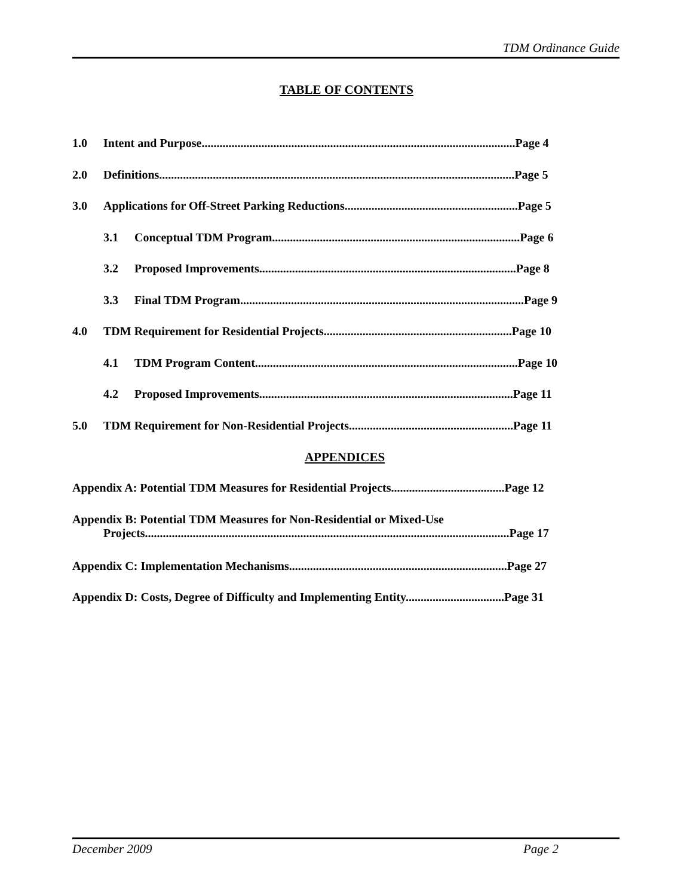TDM Ordinance Guide
TABLE OF CONTENTS
1.0 Intent and Purpose.........................................................................................................Page 4
2.0 Definitions.......................................................................................................................Page 5
3.0 Applications for Off-Street Parking Reductions..........................................................Page 5
3.1 Conceptual TDM Program...................................................................................Page 6
3.2 Proposed Improvements......................................................................................Page 8
3.3 Final TDM Program...............................................................................................Page 9
4.0 TDM Requirement for Residential Projects...............................................................Page 10
4.1 TDM Program Content........................................................................................Page 10
4.2 Proposed Improvements.....................................................................................Page 11
5.0 TDM Requirement for Non-Residential Projects.......................................................Page 11
APPENDICES
Appendix A: Potential TDM Measures for Residential Projects......................................Page 12
Appendix B: Potential TDM Measures for Non-Residential or Mixed-Use
Projects..........................................................................................................................Page 17
Appendix C: Implementation Mechanisms.........................................................................Page 27
Appendix D: Costs, Degree of Difficulty and Implementing Entity.................................Page 31
December 2009 Page 2